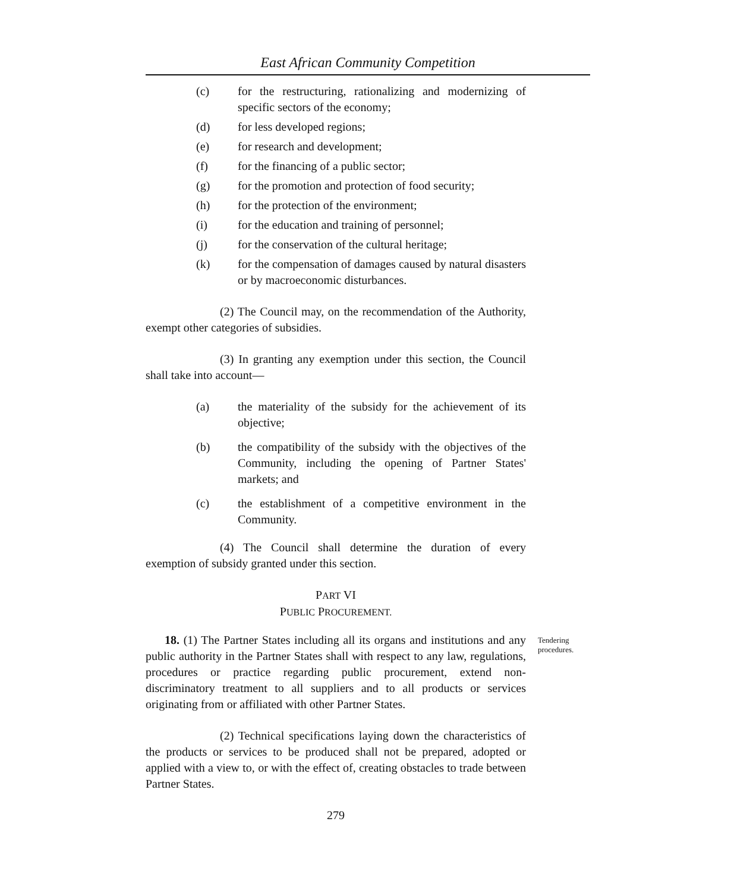East African Community Competition
(c) for the restructuring, rationalizing and modernizing of specific sectors of the economy;
(d) for less developed regions;
(e) for research and development;
(f) for the financing of a public sector;
(g) for the promotion and protection of food security;
(h) for the protection of the environment;
(i) for the education and training of personnel;
(j) for the conservation of the cultural heritage;
(k) for the compensation of damages caused by natural disasters or by macroeconomic disturbances.
(2) The Council may, on the recommendation of the Authority, exempt other categories of subsidies.
(3) In granting any exemption under this section, the Council shall take into account—
(a) the materiality of the subsidy for the achievement of its objective;
(b) the compatibility of the subsidy with the objectives of the Community, including the opening of Partner States' markets; and
(c) the establishment of a competitive environment in the Community.
(4) The Council shall determine the duration of every exemption of subsidy granted under this section.
PART VI
PUBLIC PROCUREMENT.
18. (1) The Partner States including all its organs and institutions and any public authority in the Partner States shall with respect to any law, regulations, procedures or practice regarding public procurement, extend non-discriminatory treatment to all suppliers and to all products or services originating from or affiliated with other Partner States.
Tendering procedures.
(2) Technical specifications laying down the characteristics of the products or services to be produced shall not be prepared, adopted or applied with a view to, or with the effect of, creating obstacles to trade between Partner States.
279